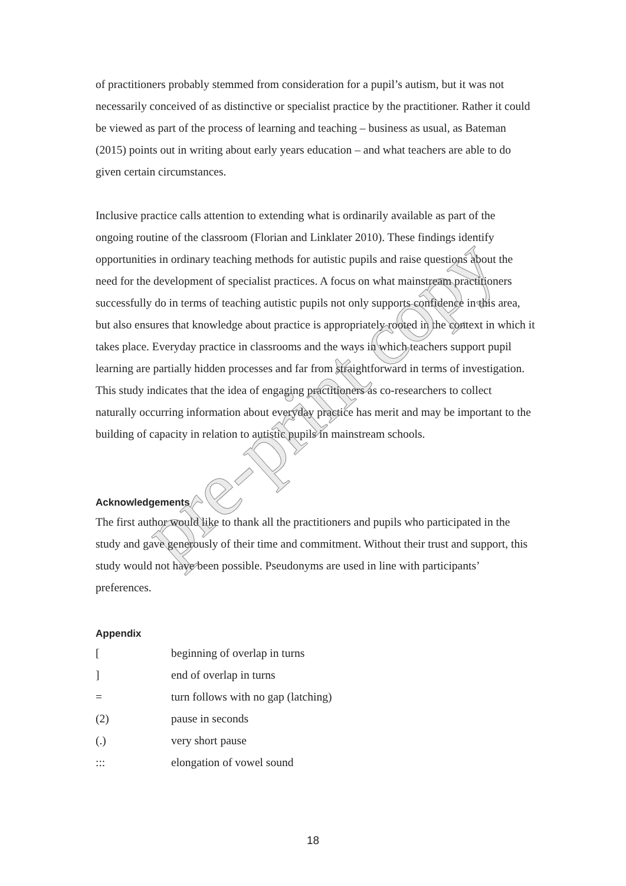of practitioners probably stemmed from consideration for a pupil’s autism, but it was not necessarily conceived of as distinctive or specialist practice by the practitioner. Rather it could be viewed as part of the process of learning and teaching – business as usual, as Bateman (2015) points out in writing about early years education – and what teachers are able to do given certain circumstances.
Inclusive practice calls attention to extending what is ordinarily available as part of the ongoing routine of the classroom (Florian and Linklater 2010). These findings identify opportunities in ordinary teaching methods for autistic pupils and raise questions about the need for the development of specialist practices. A focus on what mainstream practitioners successfully do in terms of teaching autistic pupils not only supports confidence in this area, but also ensures that knowledge about practice is appropriately rooted in the context in which it takes place. Everyday practice in classrooms and the ways in which teachers support pupil learning are partially hidden processes and far from straightforward in terms of investigation. This study indicates that the idea of engaging practitioners as co-researchers to collect naturally occurring information about everyday practice has merit and may be important to the building of capacity in relation to autistic pupils in mainstream schools.
Acknowledgements
The first author would like to thank all the practitioners and pupils who participated in the study and gave generously of their time and commitment. Without their trust and support, this study would not have been possible. Pseudonyms are used in line with participants’ preferences.
Appendix
| [ | beginning of overlap in turns |
| ] | end of overlap in turns |
| = | turn follows with no gap (latching) |
| (2) | pause in seconds |
| (.) | very short pause |
| ::: | elongation of vowel sound |
pre-print copy
18